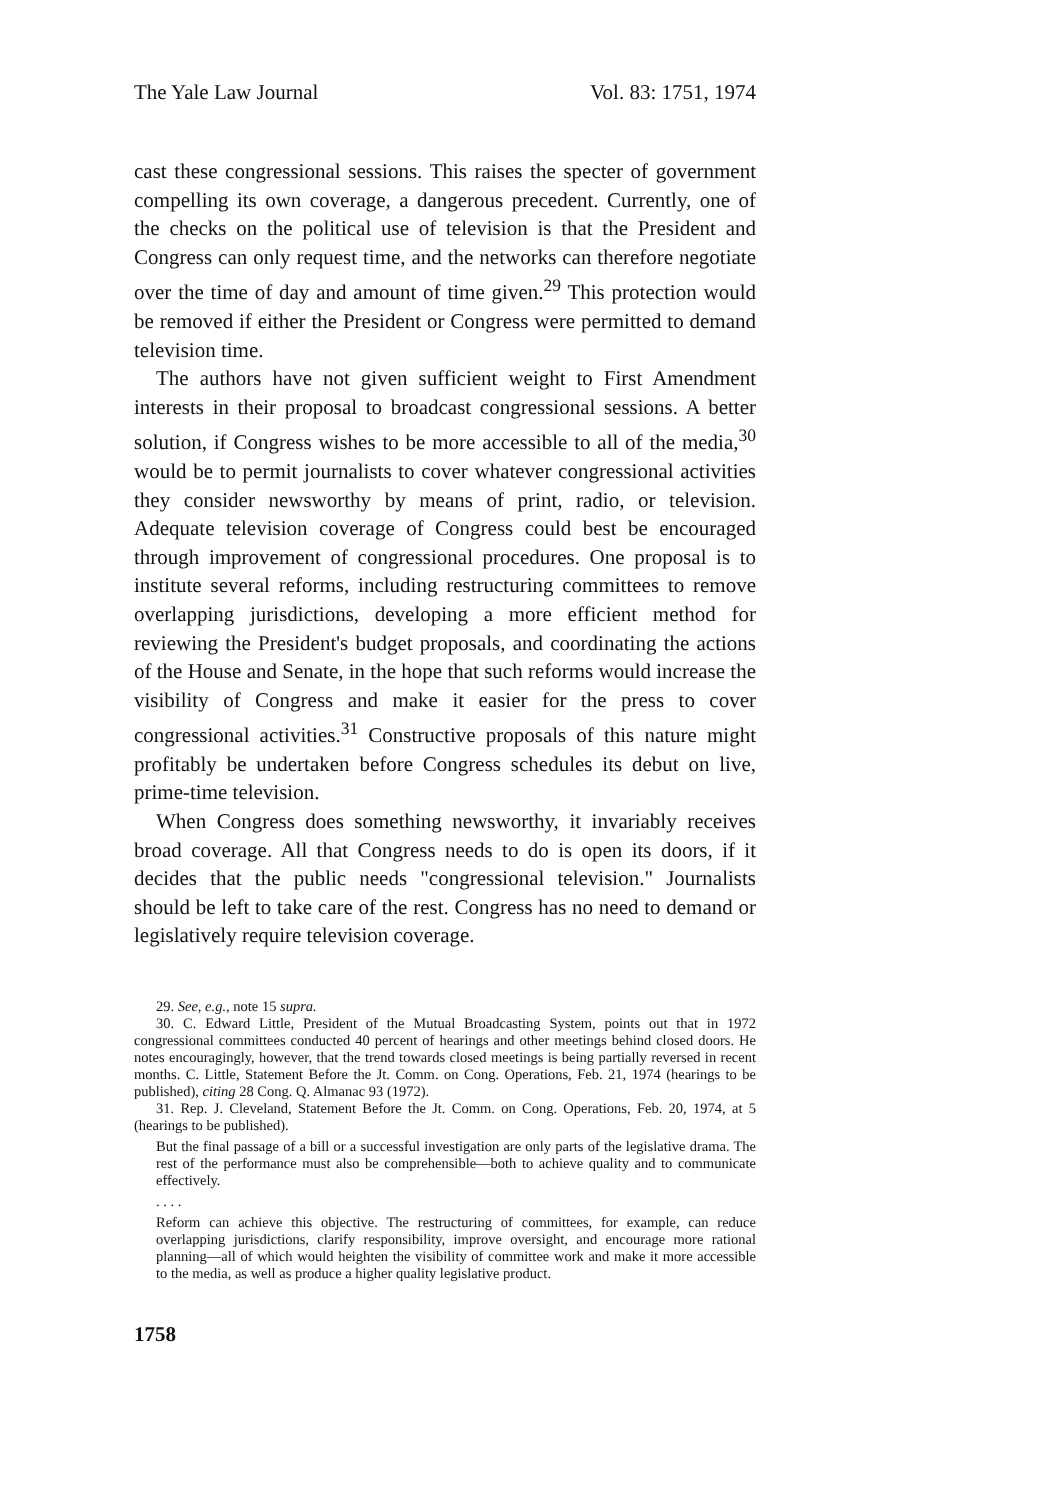The Yale Law Journal Vol. 83: 1751, 1974
cast these congressional sessions. This raises the specter of government compelling its own coverage, a dangerous precedent. Currently, one of the checks on the political use of television is that the President and Congress can only request time, and the networks can therefore negotiate over the time of day and amount of time given.<sup>29</sup> This protection would be removed if either the President or Congress were permitted to demand television time.
The authors have not given sufficient weight to First Amendment interests in their proposal to broadcast congressional sessions. A better solution, if Congress wishes to be more accessible to all of the media,<sup>30</sup> would be to permit journalists to cover whatever congressional activities they consider newsworthy by means of print, radio, or television. Adequate television coverage of Congress could best be encouraged through improvement of congressional procedures. One proposal is to institute several reforms, including restructuring committees to remove overlapping jurisdictions, developing a more efficient method for reviewing the President's budget proposals, and coordinating the actions of the House and Senate, in the hope that such reforms would increase the visibility of Congress and make it easier for the press to cover congressional activities.<sup>31</sup> Constructive proposals of this nature might profitably be undertaken before Congress schedules its debut on live, prime-time television.
When Congress does something newsworthy, it invariably receives broad coverage. All that Congress needs to do is open its doors, if it decides that the public needs "congressional television." Journalists should be left to take care of the rest. Congress has no need to demand or legislatively require television coverage.
29. See, e.g., note 15 supra.
30. C. Edward Little, President of the Mutual Broadcasting System, points out that in 1972 congressional committees conducted 40 percent of hearings and other meetings behind closed doors. He notes encouragingly, however, that the trend towards closed meetings is being partially reversed in recent months. C. Little, Statement Before the Jt. Comm. on Cong. Operations, Feb. 21, 1974 (hearings to be published), citing 28 Cong. Q. Almanac 93 (1972).
31. Rep. J. Cleveland, Statement Before the Jt. Comm. on Cong. Operations, Feb. 20, 1974, at 5 (hearings to be published).
But the final passage of a bill or a successful investigation are only parts of the legislative drama. The rest of the performance must also be comprehensible—both to achieve quality and to communicate effectively.
. . . .
Reform can achieve this objective. The restructuring of committees, for example, can reduce overlapping jurisdictions, clarify responsibility, improve oversight, and encourage more rational planning—all of which would heighten the visibility of committee work and make it more accessible to the media, as well as produce a higher quality legislative product.
1758